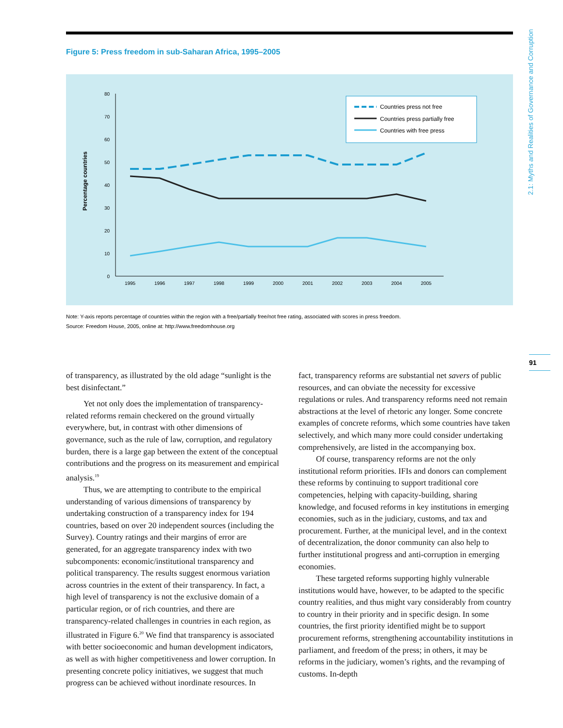2.1: Myths and Realities of Governance and Corruption
91
Figure 5: Press freedom in sub-Saharan Africa, 1995–2005
0
10
20
30
40
50
60
70
80
Percentage countries
1995
1996
1997
1998
1999
2000
2001
2002
2003
2004
2005
Countries press not free
Countries press partially free
Countries with free press
Note: Y-axis reports percentage of countries within the region with a free/partially free/not free rating, associated with scores in press freedom.
Source: Freedom House, 2005, online at: http://www.freedomhouse.org
of transparency, as illustrated by the old adage “sunlight is the best disinfectant.”
Yet not only does the implementation of transparency-related reforms remain checkered on the ground virtually everywhere, but, in contrast with other dimensions of governance, such as the rule of law, corruption, and regulatory burden, there is a large gap between the extent of the conceptual contributions and the progress on its measurement and empirical analysis.<sup>19</sup>
Thus, we are attempting to contribute to the empirical understanding of various dimensions of transparency by undertaking construction of a transparency index for 194 countries, based on over 20 independent sources (including the Survey). Country ratings and their margins of error are generated, for an aggregate transparency index with two subcomponents: economic/institutional transparency and political transparency. The results suggest enormous variation across countries in the extent of their transparency. In fact, a high level of transparency is not the exclusive domain of a particular region, or of rich countries, and there are transparency-related challenges in countries in each region, as illustrated in Figure 6.<sup>20</sup> We find that transparency is associated with better socioeconomic and human development indicators, as well as with higher competitiveness and lower corruption. In presenting concrete policy initiatives, we suggest that much progress can be achieved without inordinate resources. In
fact, transparency reforms are substantial net savers of public resources, and can obviate the necessity for excessive regulations or rules. And transparency reforms need not remain abstractions at the level of rhetoric any longer. Some concrete examples of concrete reforms, which some countries have taken selectively, and which many more could consider undertaking comprehensively, are listed in the accompanying box.
Of course, transparency reforms are not the only institutional reform priorities. IFIs and donors can complement these reforms by continuing to support traditional core competencies, helping with capacity-building, sharing knowledge, and focused reforms in key institutions in emerging economies, such as in the judiciary, customs, and tax and procurement. Further, at the municipal level, and in the context of decentralization, the donor community can also help to further institutional progress and anti-corruption in emerging economies.
These targeted reforms supporting highly vulnerable institutions would have, however, to be adapted to the specific country realities, and thus might vary considerably from country to country in their priority and in specific design. In some countries, the first priority identified might be to support procurement reforms, strengthening accountability institutions in parliament, and freedom of the press; in others, it may be reforms in the judiciary, women’s rights, and the revamping of customs. In-depth